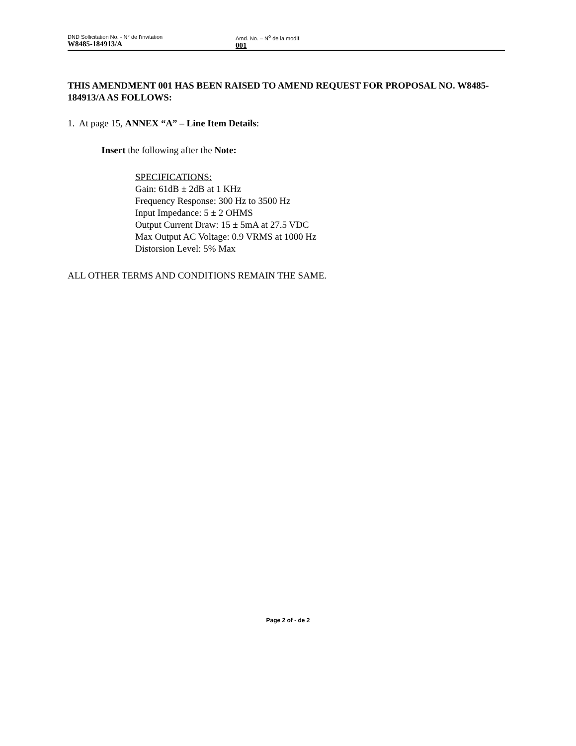DND Sollicitation No. - N° de l'invitation
W8485-184913/A
Amd. No. – N<sup>o</sup> de la modif.
001
THIS AMENDMENT 001 HAS BEEN RAISED TO AMEND REQUEST FOR PROPOSAL NO. W8485-184913/A AS FOLLOWS:
1. At page 15, ANNEX “A” – Line Item Details:
Insert the following after the Note:
SPECIFICATIONS:
Gain: 61dB ± 2dB at 1 KHz
Frequency Response: 300 Hz to 3500 Hz
Input Impedance: 5 ± 2 OHMS
Output Current Draw: 15 ± 5mA at 27.5 VDC
Max Output AC Voltage: 0.9 VRMS at 1000 Hz
Distorsion Level: 5% Max
ALL OTHER TERMS AND CONDITIONS REMAIN THE SAME.
Page 2 of - de 2